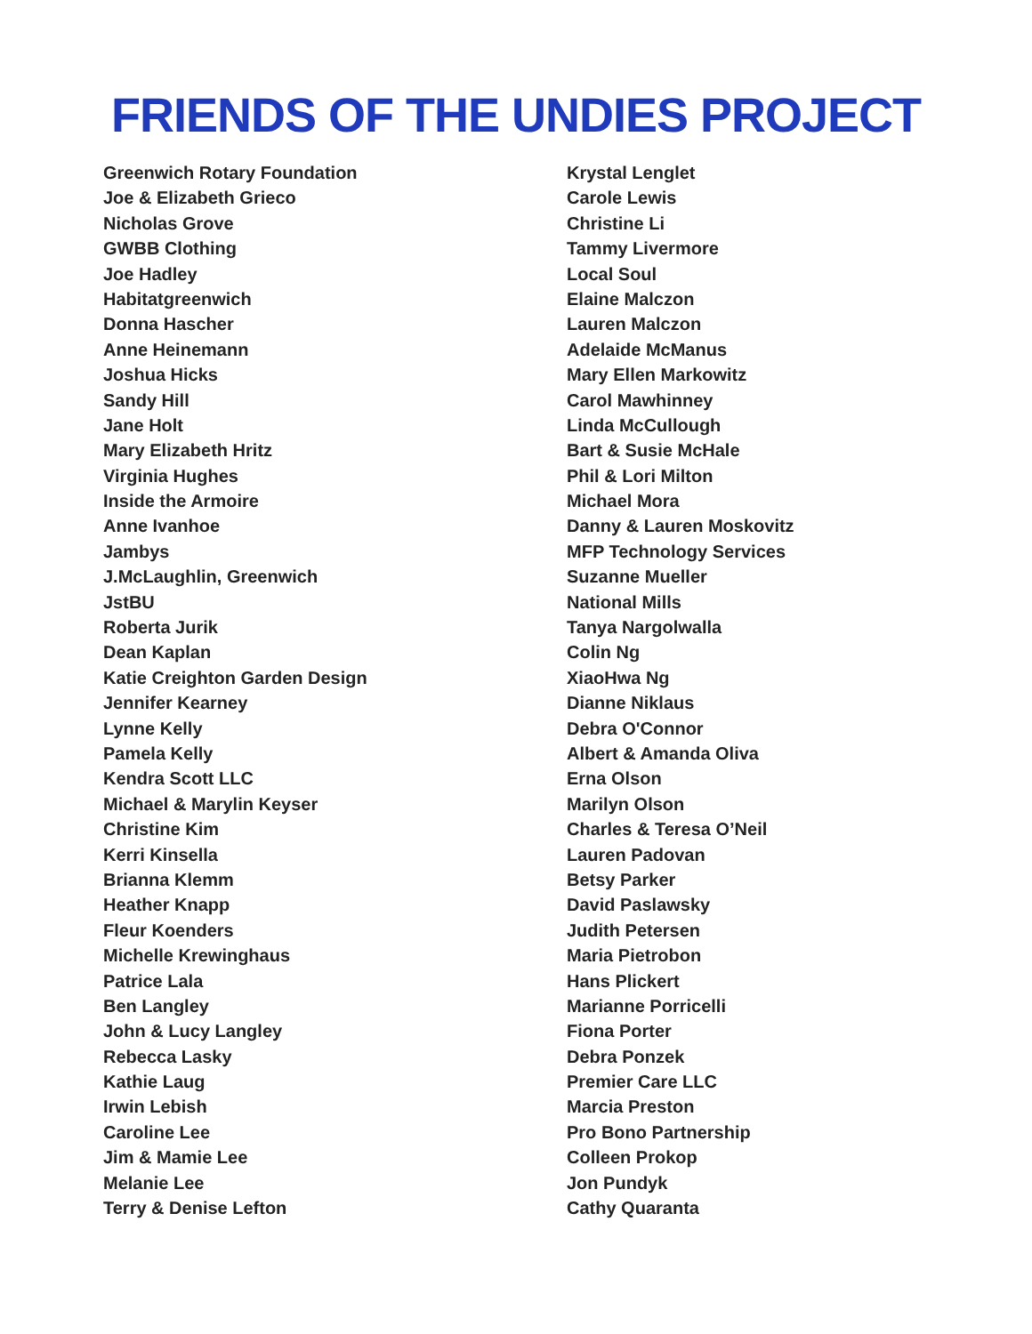FRIENDS OF THE UNDIES PROJECT
Greenwich Rotary Foundation
Joe & Elizabeth Grieco
Nicholas Grove
GWBB Clothing
Joe Hadley
Habitatgreenwich
Donna Hascher
Anne Heinemann
Joshua Hicks
Sandy Hill
Jane Holt
Mary Elizabeth Hritz
Virginia Hughes
Inside the Armoire
Anne Ivanhoe
Jambys
J.McLaughlin, Greenwich
JstBU
Roberta Jurik
Dean Kaplan
Katie Creighton Garden Design
Jennifer Kearney
Lynne Kelly
Pamela Kelly
Kendra Scott LLC
Michael & Marylin Keyser
Christine Kim
Kerri Kinsella
Brianna Klemm
Heather Knapp
Fleur Koenders
Michelle Krewinghaus
Patrice Lala
Ben Langley
John & Lucy Langley
Rebecca Lasky
Kathie Laug
Irwin Lebish
Caroline Lee
Jim & Mamie Lee
Melanie Lee
Terry & Denise Lefton
Krystal Lenglet
Carole Lewis
Christine Li
Tammy Livermore
Local Soul
Elaine Malczon
Lauren Malczon
Adelaide McManus
Mary Ellen Markowitz
Carol Mawhinney
Linda McCullough
Bart & Susie McHale
Phil & Lori Milton
Michael Mora
Danny & Lauren Moskovitz
MFP Technology Services
Suzanne Mueller
National Mills
Tanya Nargolwalla
Colin Ng
XiaoHwa Ng
Dianne Niklaus
Debra O'Connor
Albert & Amanda Oliva
Erna Olson
Marilyn Olson
Charles & Teresa O’Neil
Lauren Padovan
Betsy Parker
David Paslawsky
Judith Petersen
Maria Pietrobon
Hans Plickert
Marianne Porricelli
Fiona Porter
Debra Ponzek
Premier Care LLC
Marcia Preston
Pro Bono Partnership
Colleen Prokop
Jon Pundyk
Cathy Quaranta